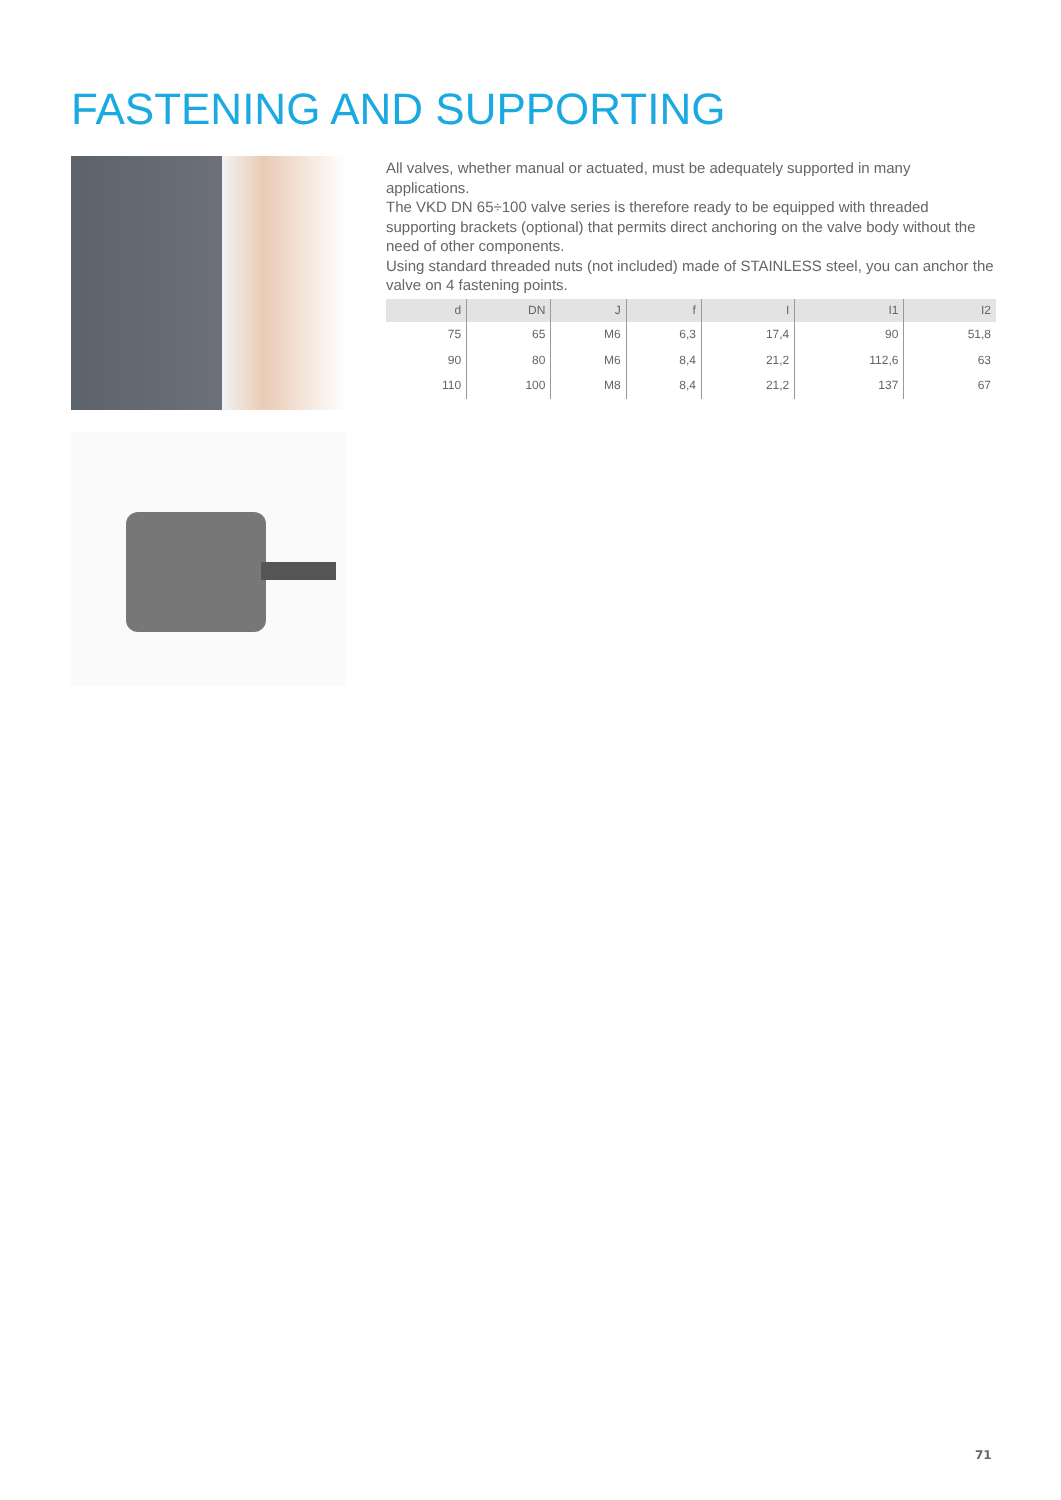FASTENING AND SUPPORTING
All valves, whether manual or actuated, must be adequately supported in many applications.
The VKD DN 65÷100 valve series is therefore ready to be equipped with threaded supporting brackets (optional) that permits direct anchoring on the valve body without the need of other components.
Using standard threaded nuts (not included) made of STAINLESS steel, you can anchor the valve on 4 fastening points.
| d | DN | J | f | I | I1 | I2 |
| --- | --- | --- | --- | --- | --- | --- |
| 75 | 65 | M6 | 6,3 | 17,4 | 90 | 51,8 |
| 90 | 80 | M6 | 8,4 | 21,2 | 112,6 | 63 |
| 110 | 100 | M8 | 8,4 | 21,2 | 137 | 67 |
71